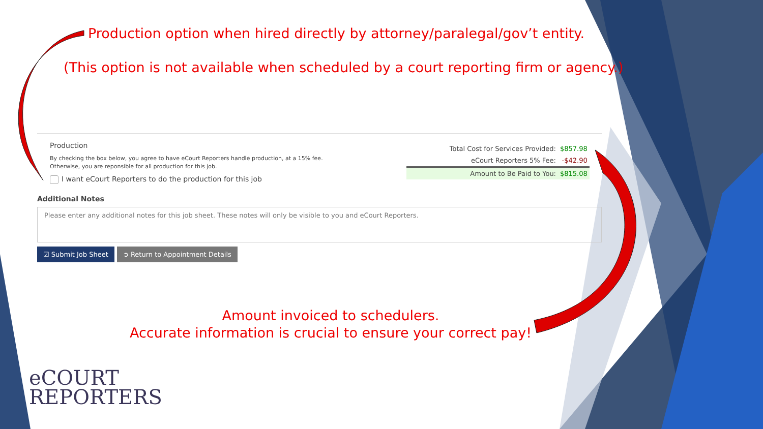Production option when hired directly by attorney/paralegal/gov’t entity.
(This option is not available when scheduled by a court reporting firm or agency.)
Production
By checking the box below, you agree to have eCourt Reporters handle production, at a 15% fee.
Otherwise, you are reponsible for all production for this job.
I want eCourt Reporters to do the production for this job
| Total Cost for Services Provided: | $857.98 |
| eCourt Reporters 5% Fee: | -$42.90 |
| Amount to Be Paid to You: | $815.08 |
Additional Notes
Please enter any additional notes for this job sheet. These notes will only be visible to you and eCourt Reporters.
☑ Submit Job Sheet ➲ Return to Appointment Details
Amount invoiced to schedulers.
Accurate information is crucial to ensure your correct pay!
eCOURT
REPORTERS